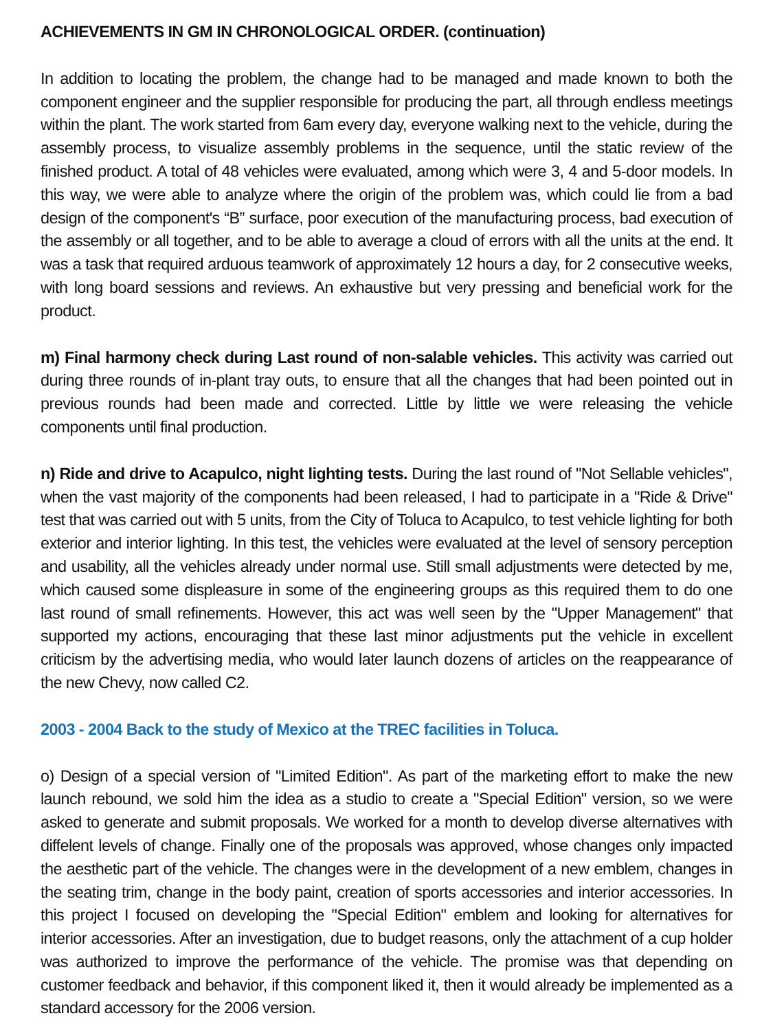ACHIEVEMENTS IN GM IN CHRONOLOGICAL ORDER. (continuation)
In addition to locating the problem, the change had to be managed and made known to both the component engineer and the supplier responsible for producing the part, all through endless meetings within the plant. The work started from 6am every day, everyone walking next to the vehicle, during the assembly process, to visualize assembly problems in the sequence, until the static review of the finished product. A total of 48 vehicles were evaluated, among which were 3, 4 and 5-door models. In this way, we were able to analyze where the origin of the problem was, which could lie from a bad design of the component's “B” surface, poor execution of the manufacturing process, bad execution of the assembly or all together, and to be able to average a cloud of errors with all the units at the end. It was a task that required arduous teamwork of approximately 12 hours a day, for 2 consecutive weeks, with long board sessions and reviews. An exhaustive but very pressing and beneficial work for the product.
m) Final harmony check during Last round of non-salable vehicles. This activity was carried out during three rounds of in-plant tray outs, to ensure that all the changes that had been pointed out in previous rounds had been made and corrected. Little by little we were releasing the vehicle components until final production.
n) Ride and drive to Acapulco, night lighting tests. During the last round of "Not Sellable vehicles", when the vast majority of the components had been released, I had to participate in a "Ride & Drive" test that was carried out with 5 units, from the City of Toluca to Acapulco, to test vehicle lighting for both exterior and interior lighting. In this test, the vehicles were evaluated at the level of sensory perception and usability, all the vehicles already under normal use. Still small adjustments were detected by me, which caused some displeasure in some of the engineering groups as this required them to do one last round of small refinements. However, this act was well seen by the "Upper Management" that supported my actions, encouraging that these last minor adjustments put the vehicle in excellent criticism by the advertising media, who would later launch dozens of articles on the reappearance of the new Chevy, now called C2.
2003 - 2004 Back to the study of Mexico at the TREC facilities in Toluca.
o) Design of a special version of "Limited Edition". As part of the marketing effort to make the new launch rebound, we sold him the idea as a studio to create a "Special Edition" version, so we were asked to generate and submit proposals. We worked for a month to develop diverse alternatives with diffelent levels of change. Finally one of the proposals was approved, whose changes only impacted the aesthetic part of the vehicle. The changes were in the development of a new emblem, changes in the seating trim, change in the body paint, creation of sports accessories and interior accessories. In this project I focused on developing the "Special Edition" emblem and looking for alternatives for interior accessories. After an investigation, due to budget reasons, only the attachment of a cup holder was authorized to improve the performance of the vehicle. The promise was that depending on customer feedback and behavior, if this component liked it, then it would already be implemented as a standard accessory for the 2006 version.